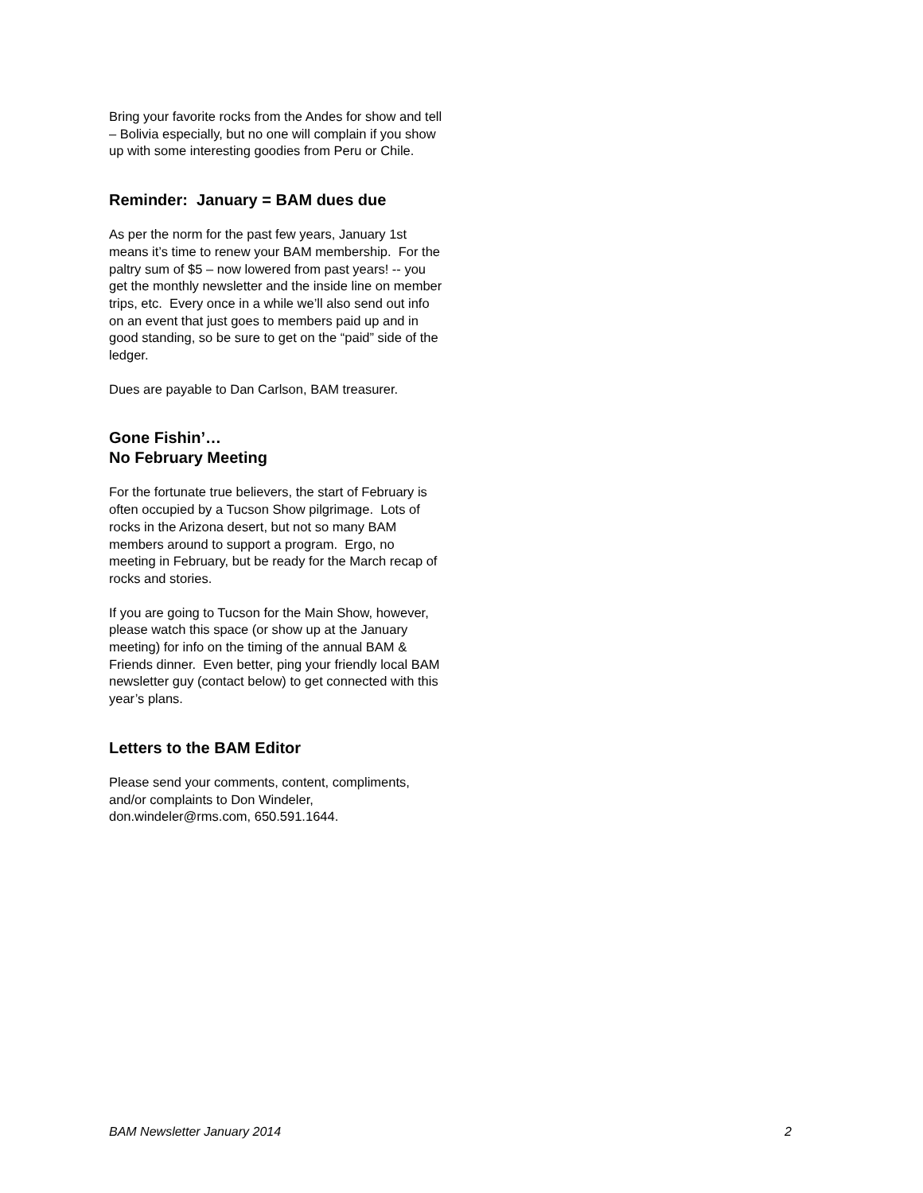Bring your favorite rocks from the Andes for show and tell – Bolivia especially, but no one will complain if you show up with some interesting goodies from Peru or Chile.
Reminder: January = BAM dues due
As per the norm for the past few years, January 1st means it’s time to renew your BAM membership. For the paltry sum of $5 – now lowered from past years! -- you get the monthly newsletter and the inside line on member trips, etc. Every once in a while we’ll also send out info on an event that just goes to members paid up and in good standing, so be sure to get on the “paid” side of the ledger.
Dues are payable to Dan Carlson, BAM treasurer.
Gone Fishin’…
No February Meeting
For the fortunate true believers, the start of February is often occupied by a Tucson Show pilgrimage. Lots of rocks in the Arizona desert, but not so many BAM members around to support a program. Ergo, no meeting in February, but be ready for the March recap of rocks and stories.
If you are going to Tucson for the Main Show, however, please watch this space (or show up at the January meeting) for info on the timing of the annual BAM & Friends dinner. Even better, ping your friendly local BAM newsletter guy (contact below) to get connected with this year’s plans.
Letters to the BAM Editor
Please send your comments, content, compliments, and/or complaints to Don Windeler, don.windeler@rms.com, 650.591.1644.
BAM Newsletter January 2014 2